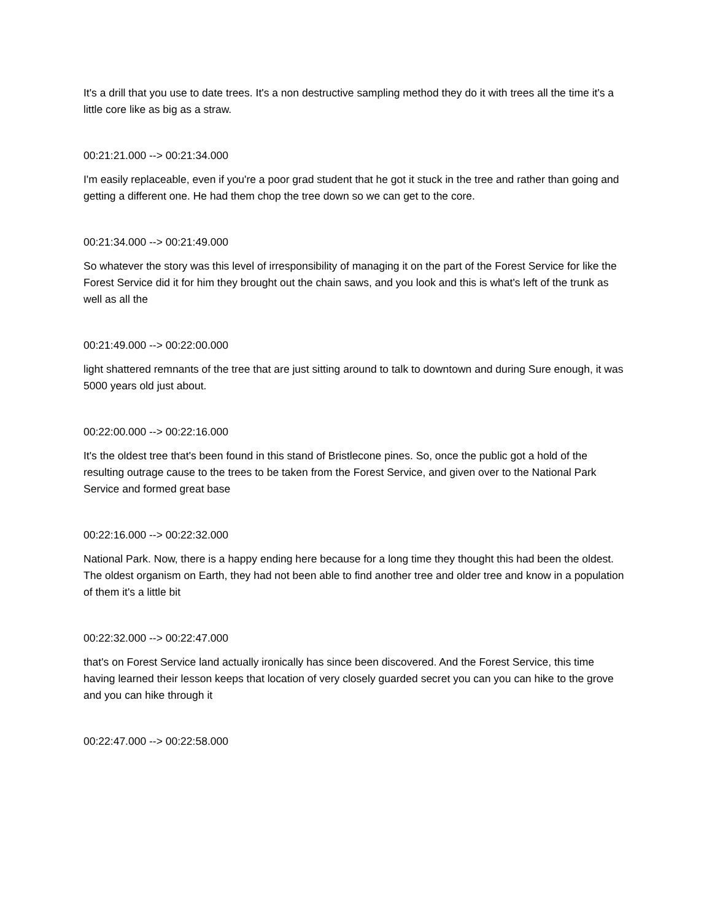It's a drill that you use to date trees. It's a non destructive sampling method they do it with trees all the time it's a little core like as big as a straw.
00:21:21.000 --> 00:21:34.000
I'm easily replaceable, even if you're a poor grad student that he got it stuck in the tree and rather than going and getting a different one. He had them chop the tree down so we can get to the core.
00:21:34.000 --> 00:21:49.000
So whatever the story was this level of irresponsibility of managing it on the part of the Forest Service for like the Forest Service did it for him they brought out the chain saws, and you look and this is what's left of the trunk as well as all the
00:21:49.000 --> 00:22:00.000
light shattered remnants of the tree that are just sitting around to talk to downtown and during Sure enough, it was 5000 years old just about.
00:22:00.000 --> 00:22:16.000
It's the oldest tree that's been found in this stand of Bristlecone pines. So, once the public got a hold of the resulting outrage cause to the trees to be taken from the Forest Service, and given over to the National Park Service and formed great base
00:22:16.000 --> 00:22:32.000
National Park. Now, there is a happy ending here because for a long time they thought this had been the oldest. The oldest organism on Earth, they had not been able to find another tree and older tree and know in a population of them it's a little bit
00:22:32.000 --> 00:22:47.000
that's on Forest Service land actually ironically has since been discovered. And the Forest Service, this time having learned their lesson keeps that location of very closely guarded secret you can you can hike to the grove and you can hike through it
00:22:47.000 --> 00:22:58.000